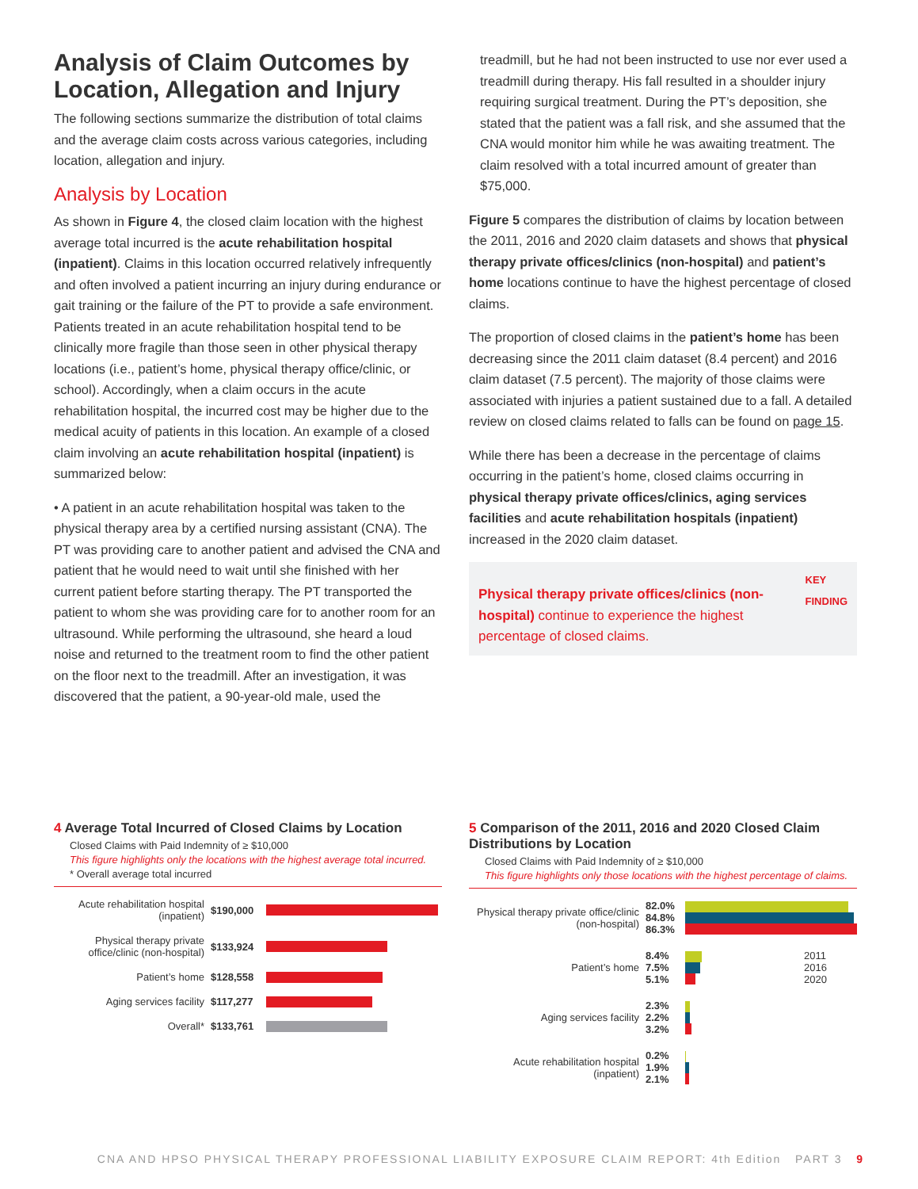Analysis of Claim Outcomes by Location, Allegation and Injury
The following sections summarize the distribution of total claims and the average claim costs across various categories, including location, allegation and injury.
Analysis by Location
As shown in Figure 4, the closed claim location with the highest average total incurred is the acute rehabilitation hospital (inpatient). Claims in this location occurred relatively infrequently and often involved a patient incurring an injury during endurance or gait training or the failure of the PT to provide a safe environment. Patients treated in an acute rehabilitation hospital tend to be clinically more fragile than those seen in other physical therapy locations (i.e., patient’s home, physical therapy office/clinic, or school). Accordingly, when a claim occurs in the acute rehabilitation hospital, the incurred cost may be higher due to the medical acuity of patients in this location. An example of a closed claim involving an acute rehabilitation hospital (inpatient) is summarized below:
• A patient in an acute rehabilitation hospital was taken to the physical therapy area by a certified nursing assistant (CNA). The PT was providing care to another patient and advised the CNA and patient that he would need to wait until she finished with her current patient before starting therapy. The PT transported the patient to whom she was providing care for to another room for an ultrasound. While performing the ultrasound, she heard a loud noise and returned to the treatment room to find the other patient on the floor next to the treadmill. After an investigation, it was discovered that the patient, a 90-year-old male, used the
treadmill, but he had not been instructed to use nor ever used a treadmill during therapy. His fall resulted in a shoulder injury requiring surgical treatment. During the PT’s deposition, she stated that the patient was a fall risk, and she assumed that the CNA would monitor him while he was awaiting treatment. The claim resolved with a total incurred amount of greater than $75,000.
Figure 5 compares the distribution of claims by location between the 2011, 2016 and 2020 claim datasets and shows that physical therapy private offices/clinics (non-hospital) and patient’s home locations continue to have the highest percentage of closed claims.
The proportion of closed claims in the patient’s home has been decreasing since the 2011 claim dataset (8.4 percent) and 2016 claim dataset (7.5 percent). The majority of those claims were associated with injuries a patient sustained due to a fall. A detailed review on closed claims related to falls can be found on page 15.
While there has been a decrease in the percentage of claims occurring in the patient’s home, closed claims occurring in physical therapy private offices/clinics, aging services facilities and acute rehabilitation hospitals (inpatient) increased in the 2020 claim dataset.
Physical therapy private offices/clinics (non-hospital) continue to experience the highest percentage of closed claims.
KEY FINDING
4 Average Total Incurred of Closed Claims by Location
Closed Claims with Paid Indemnity of ≥ $10,000
This figure highlights only the locations with the highest average total incurred.
* Overall average total incurred
Acute rehabilitation hospital (inpatient)
$190,000
Physical therapy private office/clinic (non-hospital)
$133,924
Patient’s home $128,558
Aging services facility $117,277
Overall* $133,761
5 Comparison of the 2011, 2016 and 2020 Closed Claim Distributions by Location
Closed Claims with Paid Indemnity of ≥ $10,000
This figure highlights only those locations with the highest percentage of claims.
Physical therapy private office/clinic (non-hospital)
82.0%
84.8%
86.3%
Patient’s home
8.4%
7.5%
5.1%
2011
2016
2020
Aging services facility
2.3%
2.2%
3.2%
Acute rehabilitation hospital (inpatient)
0.2%
1.9%
2.1%
CNA AND HPSO PHYSICAL THERAPY PROFESSIONAL LIABILITY EXPOSURE CLAIM REPORT: 4th Edition PART 3 9